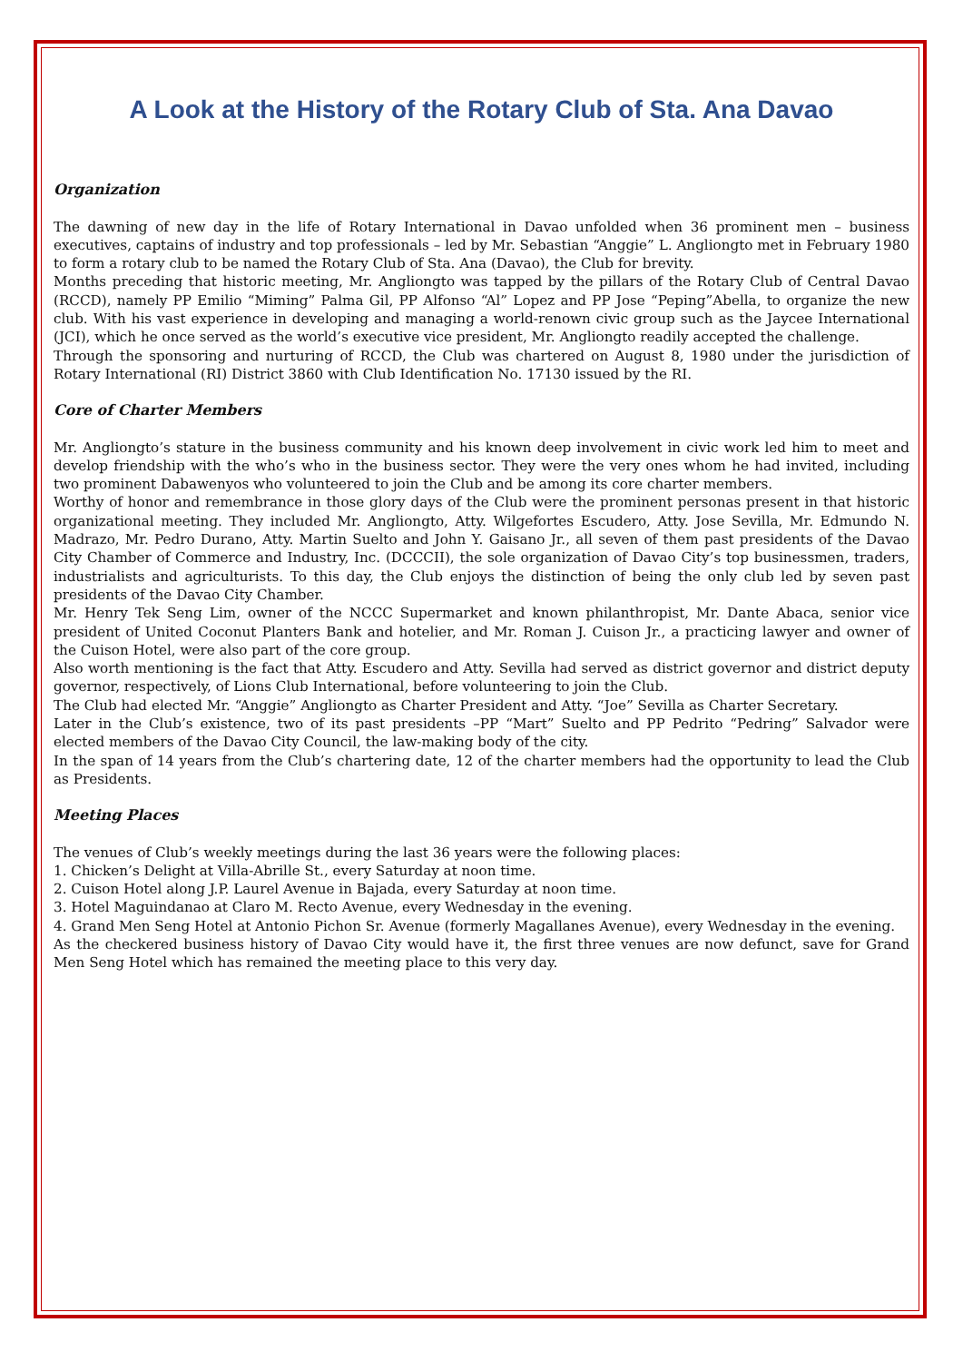A Look at the History of the Rotary Club of Sta. Ana Davao
Organization
The dawning of new day in the life of Rotary International in Davao unfolded when 36 prominent men – business executives, captains of industry and top professionals – led by Mr. Sebastian “Anggie” L. Angliongto met in February 1980 to form a rotary club to be named the Rotary Club of Sta. Ana (Davao), the Club for brevity.
Months preceding that historic meeting, Mr. Angliongto was tapped by the pillars of the Rotary Club of Central Davao (RCCD), namely PP Emilio “Miming” Palma Gil, PP Alfonso “Al” Lopez and PP Jose “Peping”Abella, to organize the new club. With his vast experience in developing and managing a world-renown civic group such as the Jaycee International (JCI), which he once served as the world’s executive vice president, Mr. Angliongto readily accepted the challenge.
Through the sponsoring and nurturing of RCCD, the Club was chartered on August 8, 1980 under the jurisdiction of Rotary International (RI) District 3860 with Club Identification No. 17130 issued by the RI.
Core of Charter Members
Mr. Angliongto’s stature in the business community and his known deep involvement in civic work led him to meet and develop friendship with the who’s who in the business sector. They were the very ones whom he had invited, including two prominent Dabawenyos who volunteered to join the Club and be among its core charter members.
Worthy of honor and remembrance in those glory days of the Club were the prominent personas present in that historic organizational meeting. They included Mr. Angliongto, Atty. Wilgefortes Escudero, Atty. Jose Sevilla, Mr. Edmundo N. Madrazo, Mr. Pedro Durano, Atty. Martin Suelto and John Y. Gaisano Jr., all seven of them past presidents of the Davao City Chamber of Commerce and Industry, Inc. (DCCCII), the sole organization of Davao City’s top businessmen, traders, industrialists and agriculturists. To this day, the Club enjoys the distinction of being the only club led by seven past presidents of the Davao City Chamber.
Mr. Henry Tek Seng Lim, owner of the NCCC Supermarket and known philanthropist, Mr. Dante Abaca, senior vice president of United Coconut Planters Bank and hotelier, and Mr. Roman J. Cuison Jr., a practicing lawyer and owner of the Cuison Hotel, were also part of the core group.
Also worth mentioning is the fact that Atty. Escudero and Atty. Sevilla had served as district governor and district deputy governor, respectively, of Lions Club International, before volunteering to join the Club.
The Club had elected Mr. “Anggie” Angliongto as Charter President and Atty. “Joe” Sevilla as Charter Secretary.
Later in the Club’s existence, two of its past presidents –PP “Mart” Suelto and PP Pedrito “Pedring” Salvador were elected members of the Davao City Council, the law-making body of the city.
In the span of 14 years from the Club’s chartering date, 12 of the charter members had the opportunity to lead the Club as Presidents.
Meeting Places
The venues of Club’s weekly meetings during the last 36 years were the following places:
1. Chicken’s Delight at Villa-Abrille St., every Saturday at noon time.
2. Cuison Hotel along J.P. Laurel Avenue in Bajada, every Saturday at noon time.
3. Hotel Maguindanao at Claro M. Recto Avenue, every Wednesday in the evening.
4. Grand Men Seng Hotel at Antonio Pichon Sr. Avenue (formerly Magallanes Avenue), every Wednesday in the evening.
As the checkered business history of Davao City would have it, the first three venues are now defunct, save for Grand Men Seng Hotel which has remained the meeting place to this very day.